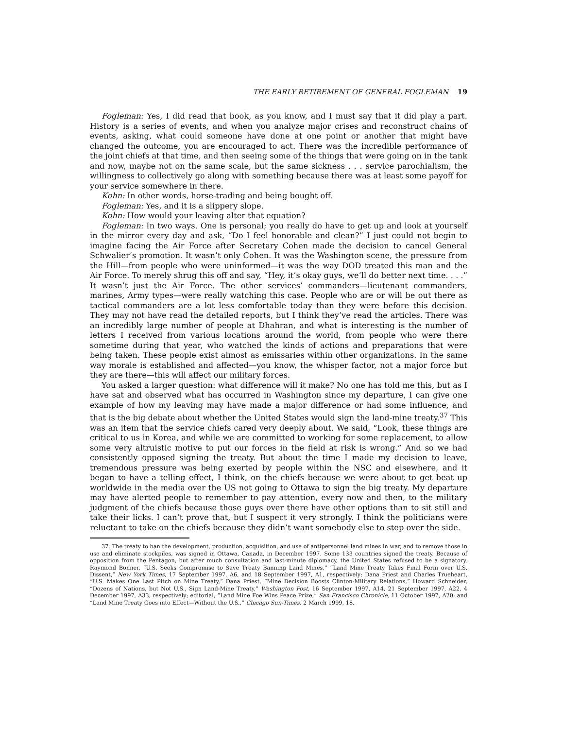THE EARLY RETIREMENT OF GENERAL FOGLEMAN 19
Fogleman: Yes, I did read that book, as you know, and I must say that it did play a part. History is a series of events, and when you analyze major crises and reconstruct chains of events, asking, what could someone have done at one point or another that might have changed the outcome, you are encouraged to act. There was the incredible performance of the joint chiefs at that time, and then seeing some of the things that were going on in the tank and now, maybe not on the same scale, but the same sickness . . . service parochialism, the willingness to collectively go along with something because there was at least some payoff for your service somewhere in there.
Kohn: In other words, horse-trading and being bought off.
Fogleman: Yes, and it is a slippery slope.
Kohn: How would your leaving alter that equation?
Fogleman: In two ways. One is personal; you really do have to get up and look at yourself in the mirror every day and ask, “Do I feel honorable and clean?” I just could not begin to imagine facing the Air Force after Secretary Cohen made the decision to cancel General Schwalier’s promotion. It wasn’t only Cohen. It was the Washington scene, the pressure from the Hill—from people who were uninformed—it was the way DOD treated this man and the Air Force. To merely shrug this off and say, “Hey, it’s okay guys, we’ll do better next time. . . .” It wasn’t just the Air Force. The other services’ commanders—lieutenant commanders, marines, Army types—were really watching this case. People who are or will be out there as tactical commanders are a lot less comfortable today than they were before this decision. They may not have read the detailed reports, but I think they’ve read the articles. There was an incredibly large number of people at Dhahran, and what is interesting is the number of letters I received from various locations around the world, from people who were there sometime during that year, who watched the kinds of actions and preparations that were being taken. These people exist almost as emissaries within other organizations. In the same way morale is established and affected—you know, the whisper factor, not a major force but they are there—this will affect our military forces.
You asked a larger question: what difference will it make? No one has told me this, but as I have sat and observed what has occurred in Washington since my departure, I can give one example of how my leaving may have made a major difference or had some influence, and that is the big debate about whether the United States would sign the land-mine treaty.<sup>37</sup> This was an item that the service chiefs cared very deeply about. We said, “Look, these things are critical to us in Korea, and while we are committed to working for some replacement, to allow some very altruistic motive to put our forces in the field at risk is wrong.” And so we had consistently opposed signing the treaty. But about the time I made my decision to leave, tremendous pressure was being exerted by people within the NSC and elsewhere, and it began to have a telling effect, I think, on the chiefs because we were about to get beat up worldwide in the media over the US not going to Ottawa to sign the big treaty. My departure may have alerted people to remember to pay attention, every now and then, to the military judgment of the chiefs because those guys over there have other options than to sit still and take their licks. I can’t prove that, but I suspect it very strongly. I think the politicians were reluctant to take on the chiefs because they didn’t want somebody else to step over the side.
37. The treaty to ban the development, production, acquisition, and use of antipersonnel land mines in war, and to remove those in use and eliminate stockpiles, was signed in Ottawa, Canada, in December 1997. Some 133 countries signed the treaty. Because of opposition from the Pentagon, but after much consultation and last-minute diplomacy, the United States refused to be a signatory. Raymond Bonner, “U.S. Seeks Compromise to Save Treaty Banning Land Mines,” “Land Mine Treaty Takes Final Form over U.S. Dissent,” New York Times, 17 September 1997, A6, and 18 September 1997, A1, respectively; Dana Priest and Charles Trueheart, “U.S. Makes One Last Pitch on Mine Treaty,” Dana Priest, “Mine Decision Boosts Clinton-Military Relations,” Howard Schneider, “Dozens of Nations, but Not U.S., Sign Land-Mine Treaty,” Washington Post, 16 September 1997, A14, 21 September 1997, A22, 4 December 1997, A33, respectively; editorial, “Land Mine Foe Wins Peace Prize,” San Francisco Chronicle, 11 October 1997, A20; and “Land Mine Treaty Goes into Effect—Without the U.S.,” Chicago Sun-Times, 2 March 1999, 18.